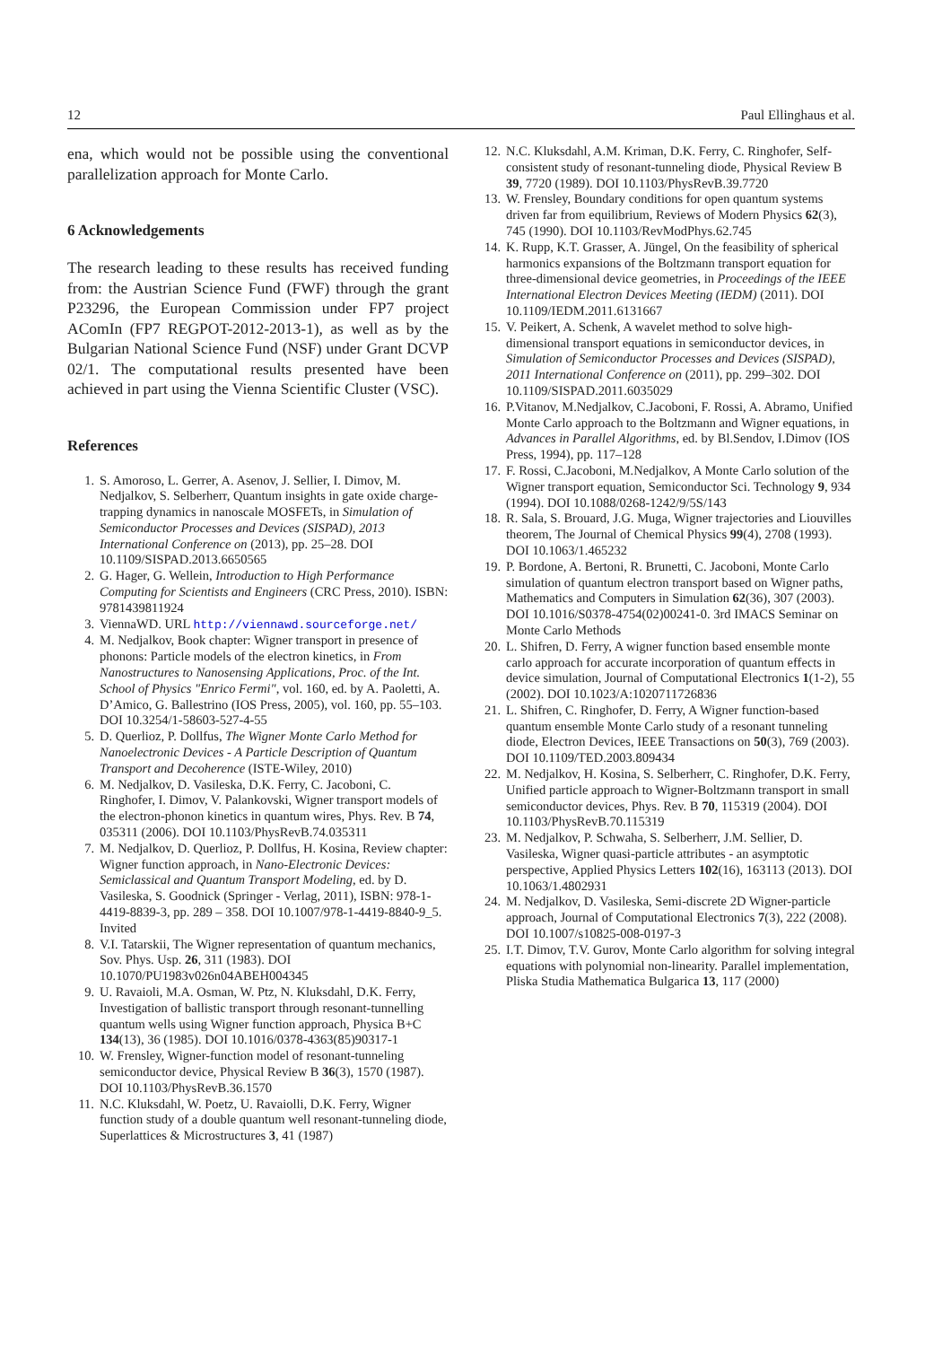12 Paul Ellinghaus et al.
ena, which would not be possible using the conventional parallelization approach for Monte Carlo.
6 Acknowledgements
The research leading to these results has received funding from: the Austrian Science Fund (FWF) through the grant P23296, the European Commission under FP7 project AComIn (FP7 REGPOT-2012-2013-1), as well as by the Bulgarian National Science Fund (NSF) under Grant DCVP 02/1. The computational results presented have been achieved in part using the Vienna Scientific Cluster (VSC).
References
1. S. Amoroso, L. Gerrer, A. Asenov, J. Sellier, I. Dimov, M. Nedjalkov, S. Selberherr, Quantum insights in gate oxide charge-trapping dynamics in nanoscale MOSFETs, in Simulation of Semiconductor Processes and Devices (SISPAD), 2013 International Conference on (2013), pp. 25–28. DOI 10.1109/SISPAD.2013.6650565
2. G. Hager, G. Wellein, Introduction to High Performance Computing for Scientists and Engineers (CRC Press, 2010). ISBN: 9781439811924
3. ViennaWD. URL http://viennawd.sourceforge.net/
4. M. Nedjalkov, Book chapter: Wigner transport in presence of phonons: Particle models of the electron kinetics, in From Nanostructures to Nanosensing Applications, Proc. of the Int. School of Physics "Enrico Fermi", vol. 160, ed. by A. Paoletti, A. D’Amico, G. Ballestrino (IOS Press, 2005), vol. 160, pp. 55–103. DOI 10.3254/1-58603-527-4-55
5. D. Querlioz, P. Dollfus, The Wigner Monte Carlo Method for Nanoelectronic Devices - A Particle Description of Quantum Transport and Decoherence (ISTE-Wiley, 2010)
6. M. Nedjalkov, D. Vasileska, D.K. Ferry, C. Jacoboni, C. Ringhofer, I. Dimov, V. Palankovski, Wigner transport models of the electron-phonon kinetics in quantum wires, Phys. Rev. B 74, 035311 (2006). DOI 10.1103/PhysRevB.74.035311
7. M. Nedjalkov, D. Querlioz, P. Dollfus, H. Kosina, Review chapter: Wigner function approach, in Nano-Electronic Devices: Semiclassical and Quantum Transport Modeling, ed. by D. Vasileska, S. Goodnick (Springer - Verlag, 2011), ISBN: 978-1-4419-8839-3, pp. 289 – 358. DOI 10.1007/978-1-4419-8840-9_5. Invited
8. V.I. Tatarskii, The Wigner representation of quantum mechanics, Sov. Phys. Usp. 26, 311 (1983). DOI 10.1070/PU1983v026n04ABEH004345
9. U. Ravaioli, M.A. Osman, W. Ptz, N. Kluksdahl, D.K. Ferry, Investigation of ballistic transport through resonant-tunnelling quantum wells using Wigner function approach, Physica B+C 134(13), 36 (1985). DOI 10.1016/0378-4363(85)90317-1
10. W. Frensley, Wigner-function model of resonant-tunneling semiconductor device, Physical Review B 36(3), 1570 (1987). DOI 10.1103/PhysRevB.36.1570
11. N.C. Kluksdahl, W. Poetz, U. Ravaiolli, D.K. Ferry, Wigner function study of a double quantum well resonant-tunneling diode, Superlattices & Microstructures 3, 41 (1987)
12. N.C. Kluksdahl, A.M. Kriman, D.K. Ferry, C. Ringhofer, Self-consistent study of resonant-tunneling diode, Physical Review B 39, 7720 (1989). DOI 10.1103/PhysRevB.39.7720
13. W. Frensley, Boundary conditions for open quantum systems driven far from equilibrium, Reviews of Modern Physics 62(3), 745 (1990). DOI 10.1103/RevModPhys.62.745
14. K. Rupp, K.T. Grasser, A. Jüngel, On the feasibility of spherical harmonics expansions of the Boltzmann transport equation for three-dimensional device geometries, in Proceedings of the IEEE International Electron Devices Meeting (IEDM) (2011). DOI 10.1109/IEDM.2011.6131667
15. V. Peikert, A. Schenk, A wavelet method to solve high-dimensional transport equations in semiconductor devices, in Simulation of Semiconductor Processes and Devices (SISPAD), 2011 International Conference on (2011), pp. 299–302. DOI 10.1109/SISPAD.2011.6035029
16. P.Vitanov, M.Nedjalkov, C.Jacoboni, F. Rossi, A. Abramo, Unified Monte Carlo approach to the Boltzmann and Wigner equations, in Advances in Parallel Algorithms, ed. by Bl.Sendov, I.Dimov (IOS Press, 1994), pp. 117–128
17. F. Rossi, C.Jacoboni, M.Nedjalkov, A Monte Carlo solution of the Wigner transport equation, Semiconductor Sci. Technology 9, 934 (1994). DOI 10.1088/0268-1242/9/5S/143
18. R. Sala, S. Brouard, J.G. Muga, Wigner trajectories and Liouvilles theorem, The Journal of Chemical Physics 99(4), 2708 (1993). DOI 10.1063/1.465232
19. P. Bordone, A. Bertoni, R. Brunetti, C. Jacoboni, Monte Carlo simulation of quantum electron transport based on Wigner paths, Mathematics and Computers in Simulation 62(36), 307 (2003). DOI 10.1016/S0378-4754(02)00241-0. 3rd IMACS Seminar on Monte Carlo Methods
20. L. Shifren, D. Ferry, A wigner function based ensemble monte carlo approach for accurate incorporation of quantum effects in device simulation, Journal of Computational Electronics 1(1-2), 55 (2002). DOI 10.1023/A:1020711726836
21. L. Shifren, C. Ringhofer, D. Ferry, A Wigner function-based quantum ensemble Monte Carlo study of a resonant tunneling diode, Electron Devices, IEEE Transactions on 50(3), 769 (2003). DOI 10.1109/TED.2003.809434
22. M. Nedjalkov, H. Kosina, S. Selberherr, C. Ringhofer, D.K. Ferry, Unified particle approach to Wigner-Boltzmann transport in small semiconductor devices, Phys. Rev. B 70, 115319 (2004). DOI 10.1103/PhysRevB.70.115319
23. M. Nedjalkov, P. Schwaha, S. Selberherr, J.M. Sellier, D. Vasileska, Wigner quasi-particle attributes - an asymptotic perspective, Applied Physics Letters 102(16), 163113 (2013). DOI 10.1063/1.4802931
24. M. Nedjalkov, D. Vasileska, Semi-discrete 2D Wigner-particle approach, Journal of Computational Electronics 7(3), 222 (2008). DOI 10.1007/s10825-008-0197-3
25. I.T. Dimov, T.V. Gurov, Monte Carlo algorithm for solving integral equations with polynomial non-linearity. Parallel implementation, Pliska Studia Mathematica Bulgarica 13, 117 (2000)